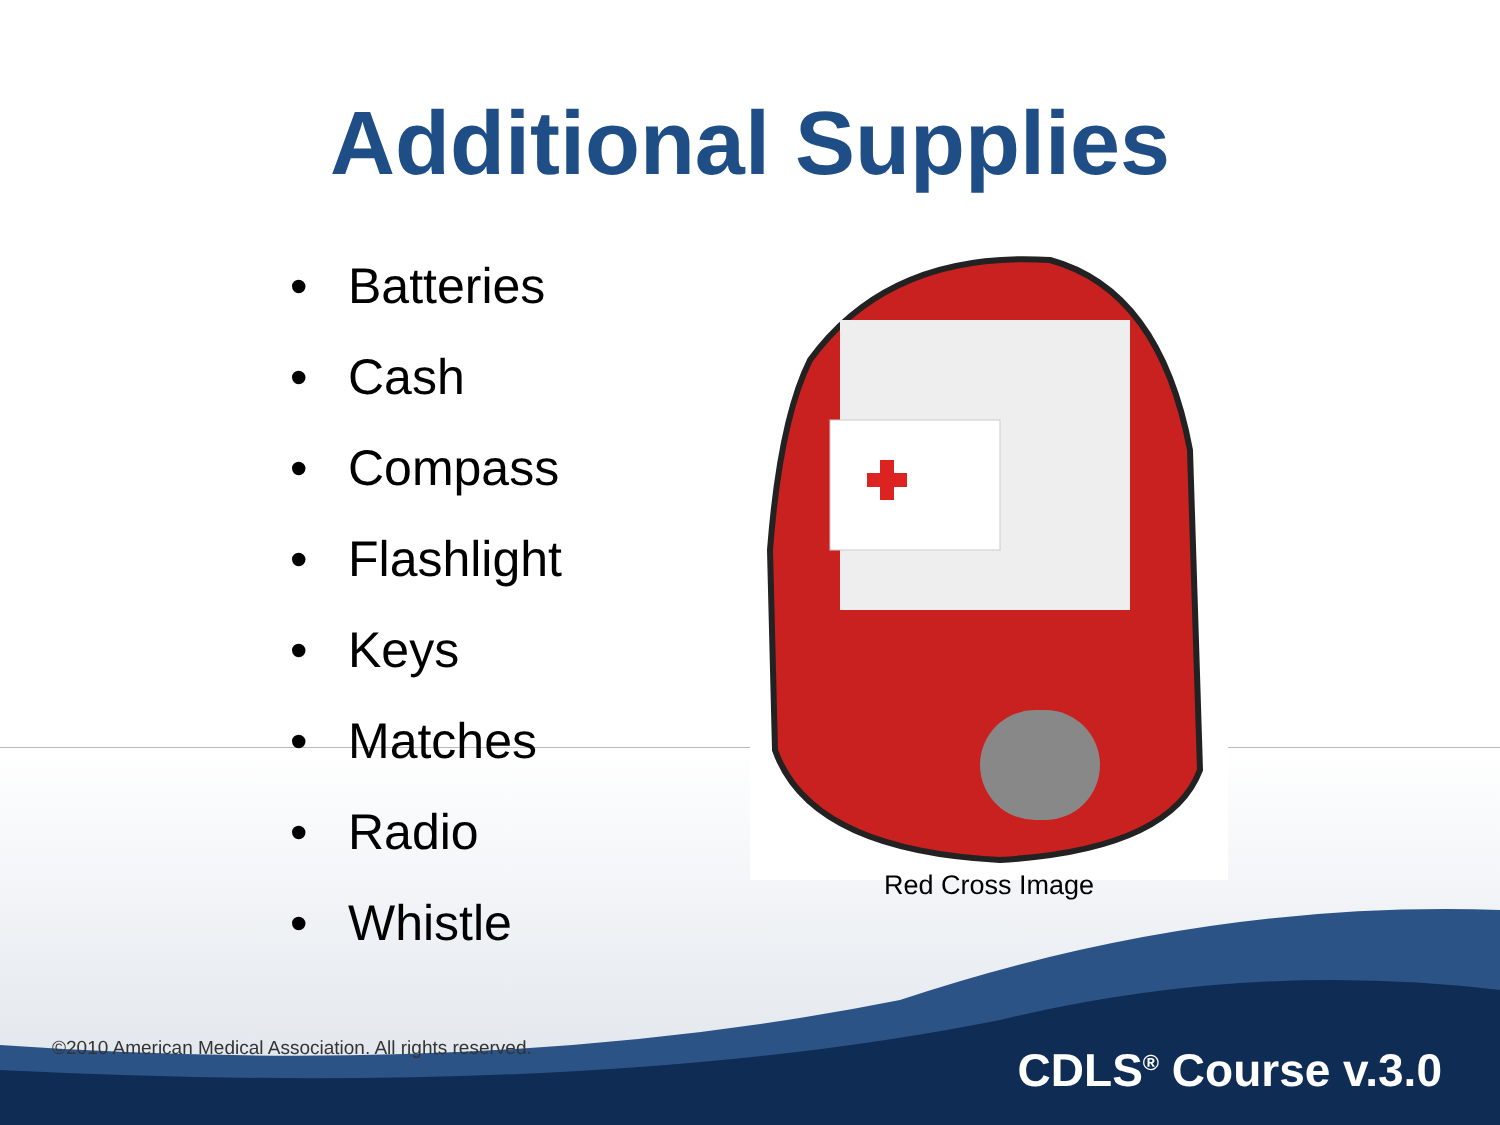Additional Supplies
• Batteries
• Cash
• Compass
• Flashlight
• Keys
• Matches
• Radio
• Whistle
Red Cross Image
©2010 American Medical Association. All rights reserved.
CDLS<sup>®</sup> Course v.3.0